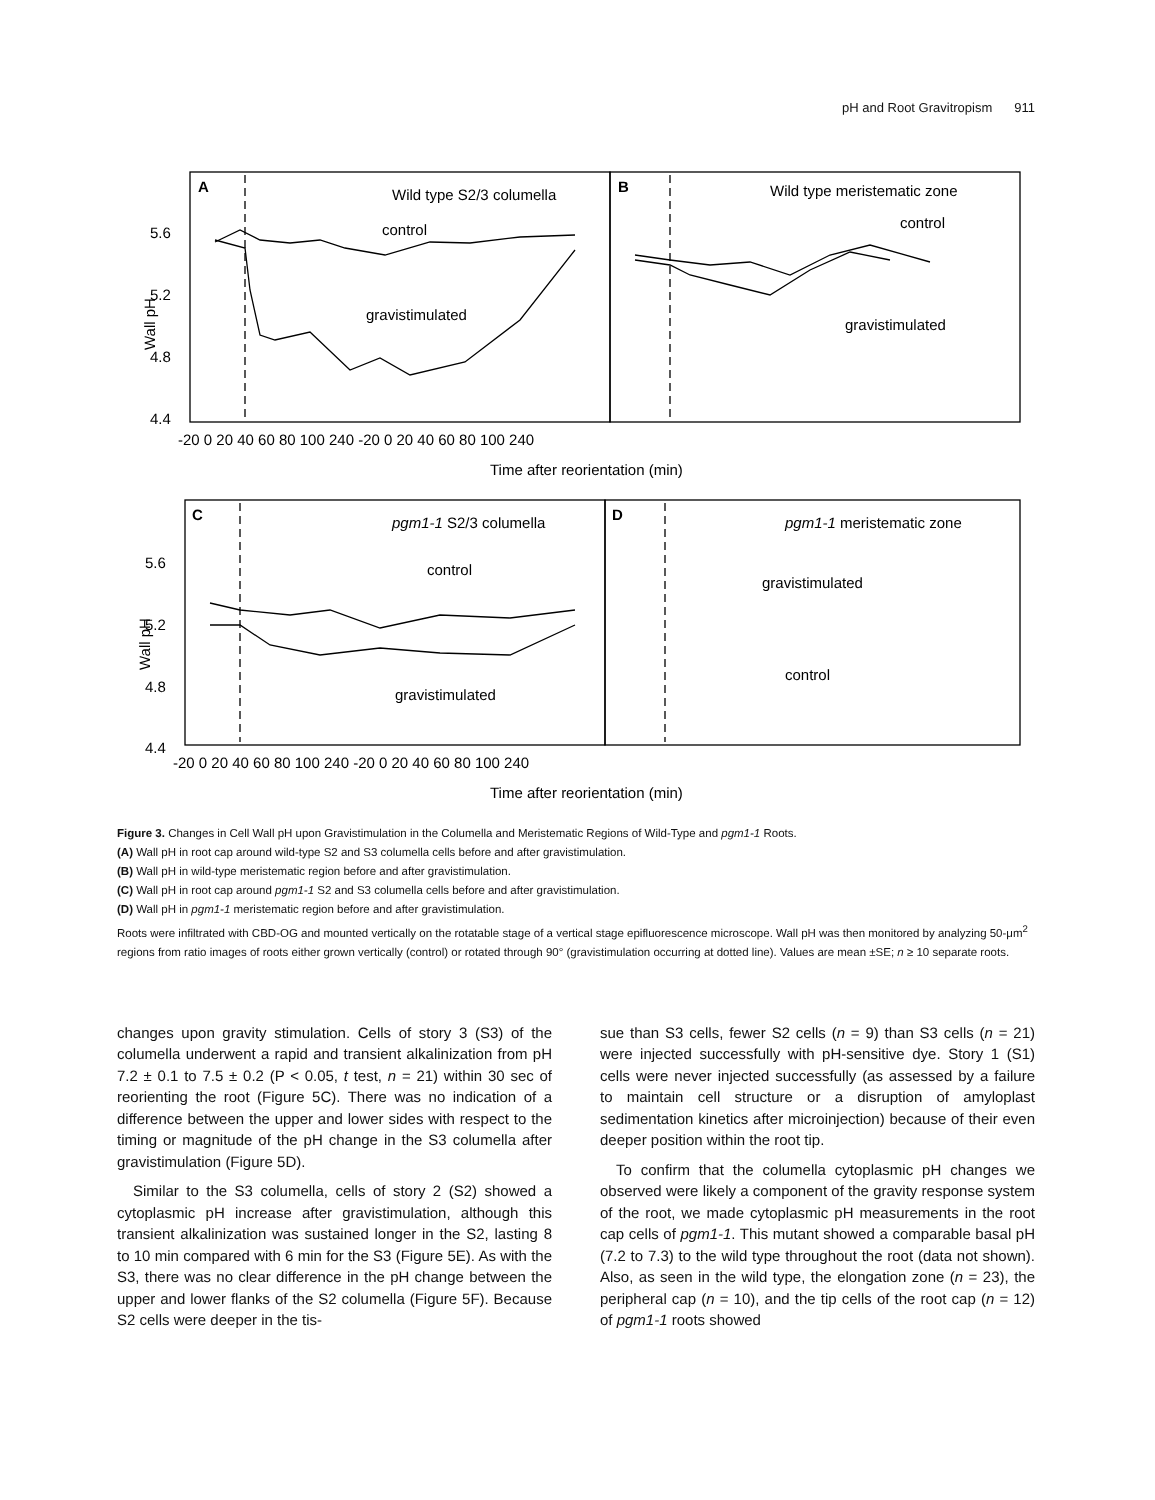pH and Root Gravitropism 911
A
Wild type S2/3 columella
B
Wild type meristematic zone
control
gravistimulated
control
gravistimulated
5.6
5.2
4.8
4.4
-20 0 20 40 60 80 100 240 -20 0 20 40 60 80 100 240
Time after reorientation (min)
C
pgm1-1 S2/3 columella
D
pgm1-1 meristematic zone
control
gravistimulated
gravistimulated
control
5.6
5.2
4.8
4.4
-20 0 20 40 60 80 100 240 -20 0 20 40 60 80 100 240
Time after reorientation (min)
Wall pH
Wall pH
Figure 3. Changes in Cell Wall pH upon Gravistimulation in the Columella and Meristematic Regions of Wild-Type and pgm1-1 Roots.
(A) Wall pH in root cap around wild-type S2 and S3 columella cells before and after gravistimulation.
(B) Wall pH in wild-type meristematic region before and after gravistimulation.
(C) Wall pH in root cap around pgm1-1 S2 and S3 columella cells before and after gravistimulation.
(D) Wall pH in pgm1-1 meristematic region before and after gravistimulation.
Roots were infiltrated with CBD-OG and mounted vertically on the rotatable stage of a vertical stage epifluorescence microscope. Wall pH was then monitored by analyzing 50-μm<sup>2</sup> regions from ratio images of roots either grown vertically (control) or rotated through 90° (gravistimulation occurring at dotted line). Values are mean ±SE; n ≥ 10 separate roots.
changes upon gravity stimulation. Cells of story 3 (S3) of the columella underwent a rapid and transient alkalinization from pH 7.2 ± 0.1 to 7.5 ± 0.2 (P < 0.05, t test, n = 21) within 30 sec of reorienting the root (Figure 5C). There was no indication of a difference between the upper and lower sides with respect to the timing or magnitude of the pH change in the S3 columella after gravistimulation (Figure 5D).
Similar to the S3 columella, cells of story 2 (S2) showed a cytoplasmic pH increase after gravistimulation, although this transient alkalinization was sustained longer in the S2, lasting 8 to 10 min compared with 6 min for the S3 (Figure 5E). As with the S3, there was no clear difference in the pH change between the upper and lower flanks of the S2 columella (Figure 5F). Because S2 cells were deeper in the tis-
sue than S3 cells, fewer S2 cells (n = 9) than S3 cells (n = 21) were injected successfully with pH-sensitive dye. Story 1 (S1) cells were never injected successfully (as assessed by a failure to maintain cell structure or a disruption of amyloplast sedimentation kinetics after microinjection) because of their even deeper position within the root tip.
To confirm that the columella cytoplasmic pH changes we observed were likely a component of the gravity response system of the root, we made cytoplasmic pH measurements in the root cap cells of pgm1-1. This mutant showed a comparable basal pH (7.2 to 7.3) to the wild type throughout the root (data not shown). Also, as seen in the wild type, the elongation zone (n = 23), the peripheral cap (n = 10), and the tip cells of the root cap (n = 12) of pgm1-1 roots showed